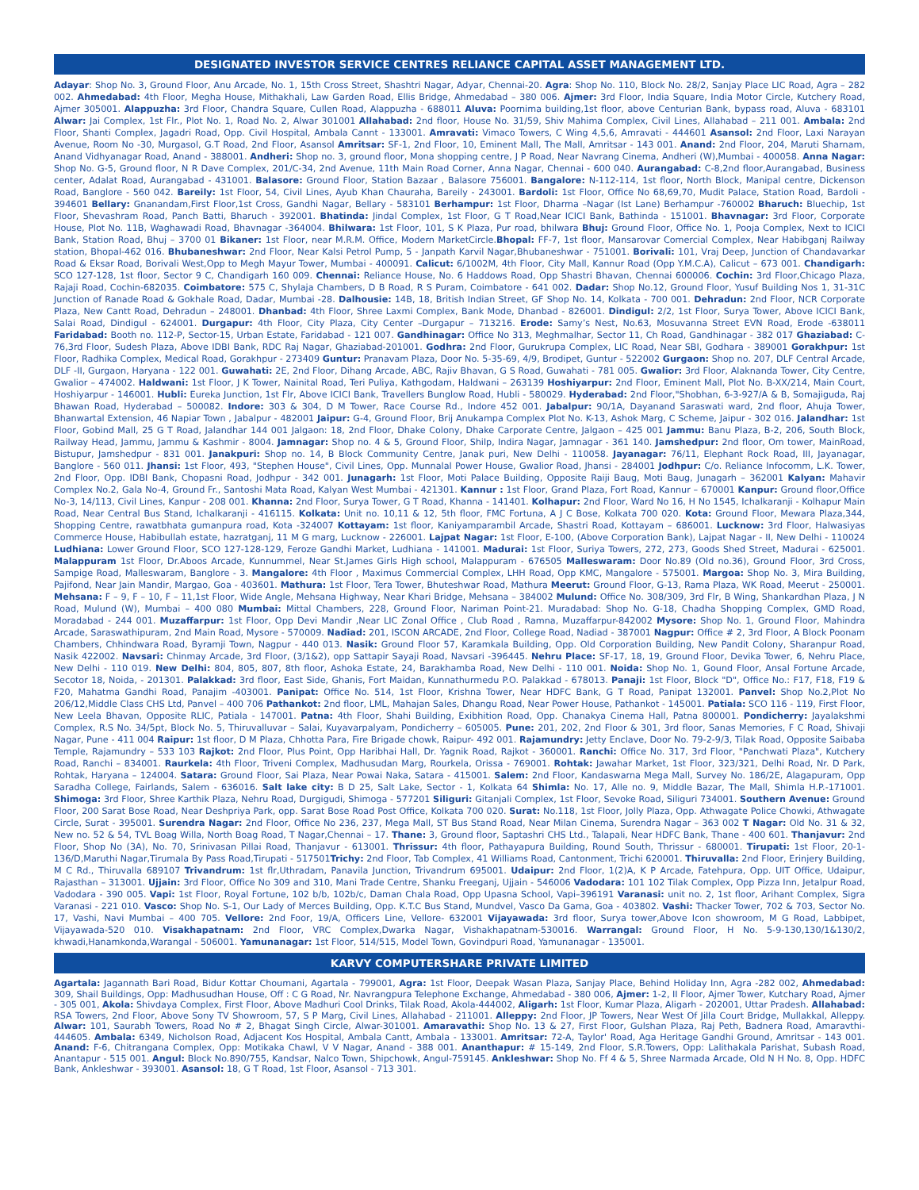DESIGNATED INVESTOR SERVICE CENTRES RELIANCE CAPITAL ASSET MANAGEMENT LTD.
Adayar: Shop No. 3, Ground Floor, Anu Arcade, No. 1, 15th Cross Street, Shashtri Nagar, Adyar, Chennai-20. Agra: Shop No. 110, Block No. 28/2, Sanjay Place LIC Road, Agra – 282 002. Ahmedabad: 4th Floor, Megha House, Mithakhali, Law Garden Road, Ellis Bridge, Ahmedabad – 380 006. Ajmer: 3rd Floor, India Square, India Motor Circle, Kutchery Road, Ajmer 305001. Alappuzha: 3rd Floor, Chandra Square, Cullen Road, Alappuzha - 688011 Aluva: Poornima building,1st floor, above Centurian Bank, bypass road, Aluva - 683101 Alwar: Jai Complex, 1st Flr., Plot No. 1, Road No. 2, Alwar 301001 Allahabad: 2nd floor, House No. 31/59, Shiv Mahima Complex, Civil Lines, Allahabad – 211 001. Ambala: 2nd Floor, Shanti Complex, Jagadri Road, Opp. Civil Hospital, Ambala Cannt - 133001. Amravati: Vimaco Towers, C Wing 4,5,6, Amravati - 444601 Asansol: 2nd Floor, Laxi Narayan Avenue, Room No -30, Murgasol, G.T Road, 2nd Floor, Asansol Amritsar: SF-1, 2nd Floor, 10, Eminent Mall, The Mall, Amritsar - 143 001. Anand: 2nd Floor, 204, Maruti Sharnam, Anand Vidhyanagar Road, Anand - 388001. Andheri: Shop no. 3, ground floor, Mona shopping centre, J P Road, Near Navrang Cinema, Andheri (W),Mumbai - 400058. Anna Nagar: Shop No. G-5, Ground floor, N R Dave Complex, 201/C-34, 2nd Avenue, 11th Main Road Corner, Anna Nagar, Chennai - 600 040. Aurangabad: C-8,2nd floor,Aurangabad, Business center, Adalat Road, Aurangabad - 431001. Balasore: Ground Floor, Station Bazaar , Balasore 756001. Bangalore: N-112-114, 1st floor, North Block, Manipal centre, Dickenson Road, Banglore - 560 042. Bareily: 1st Floor, 54, Civil Lines, Ayub Khan Chauraha, Bareily - 243001. Bardoli: 1st Floor, Office No 68,69,70, Mudit Palace, Station Road, Bardoli - 394601 Bellary: Gnanandam,First Floor,1st Cross, Gandhi Nagar, Bellary - 583101 Berhampur: 1st Floor, Dharma –Nagar (Ist Lane) Berhampur -760002 Bharuch: Bluechip, 1st Floor, Shevashram Road, Panch Batti, Bharuch - 392001. Bhatinda: Jindal Complex, 1st Floor, G T Road,Near ICICI Bank, Bathinda - 151001. Bhavnagar: 3rd Floor, Corporate House, Plot No. 11B, Waghawadi Road, Bhavnagar -364004. Bhilwara: 1st Floor, 101, S K Plaza, Pur road, bhilwara Bhuj: Ground Floor, Office No. 1, Pooja Complex, Next to ICICI Bank, Station Road, Bhuj – 3700 01 Bikaner: 1st Floor, near M.R.M. Office, Modern MarketCircle.Bhopal: FF-7, 1st floor, Mansarovar Comercial Complex, Near Habibganj Railway station, Bhopal-462 016. Bhubaneshwar: 2nd Floor, Near Kalsi Petrol Pump, 5 - Janpath Karvil Nagar,Bhubaneshwar - 751001. Borivali: 101, Vraj Deep, Junction of Chandavarkar Road & Eksar Road, Borivali West,Opp to Megh Mayur Tower, Mumbai - 400091. Calicut: 6/1002M, 4th Floor, City Mall, Kannur Road (Opp Y.M.C.A), Calicut – 673 001. Chandigarh: SCO 127-128, 1st floor, Sector 9 C, Chandigarh 160 009. Chennai: Reliance House, No. 6 Haddows Road, Opp Shastri Bhavan, Chennai 600006. Cochin: 3rd Floor,Chicago Plaza, Rajaji Road, Cochin-682035. Coimbatore: 575 C, Shylaja Chambers, D B Road, R S Puram, Coimbatore - 641 002. Dadar: Shop No.12, Ground Floor, Yusuf Building Nos 1, 31-31C Junction of Ranade Road & Gokhale Road, Dadar, Mumbai -28. Dalhousie: 14B, 18, British Indian Street, GF Shop No. 14, Kolkata - 700 001. Dehradun: 2nd Floor, NCR Corporate Plaza, New Cantt Road, Dehradun – 248001. Dhanbad: 4th Floor, Shree Laxmi Complex, Bank Mode, Dhanbad - 826001. Dindigul: 2/2, 1st Floor, Surya Tower, Above ICICI Bank, Salai Road, Dindigul - 624001. Durgapur: 4th Floor, City Plaza, City Center –Durgapur – 713216. Erode: Samy’s Nest, No.63, Mosuvanna Street EVN Road, Erode -638011 Faridabad: Booth no. 112-P, Sector-15, Urban Estate, Faridabad - 121 007. Gandhinagar: Office No 313, Meghmalhar, Sector 11, Ch Road, Gandhinagar - 382 017 Ghaziabad: C-76,3rd Floor, Sudesh Plaza, Above IDBI Bank, RDC Raj Nagar, Ghaziabad-201001. Godhra: 2nd Floor, Gurukrupa Complex, LIC Road, Near SBI, Godhara - 389001 Gorakhpur: 1st Floor, Radhika Complex, Medical Road, Gorakhpur - 273409 Guntur: Pranavam Plaza, Door No. 5-35-69, 4/9, Brodipet, Guntur - 522002 Gurgaon: Shop no. 207, DLF Central Arcade, DLF -II, Gurgaon, Haryana - 122 001. Guwahati: 2E, 2nd Floor, Dihang Arcade, ABC, Rajiv Bhavan, G S Road, Guwahati - 781 005. Gwalior: 3rd Floor, Alaknanda Tower, City Centre, Gwalior – 474002. Haldwani: 1st Floor, J K Tower, Nainital Road, Teri Puliya, Kathgodam, Haldwani – 263139 Hoshiyarpur: 2nd Floor, Eminent Mall, Plot No. B-XX/214, Main Court, Hoshiyarpur - 146001. Hubli: Eureka Junction, 1st Flr, Above ICICI Bank, Travellers Bunglow Road, Hubli - 580029. Hyderabad: 2nd Floor,"Shobhan, 6-3-927/A & B, Somajiguda, Raj Bhawan Road, Hyderabad – 500082. Indore: 303 & 304, D M Tower, Race Course Rd., Indore 452 001. Jabalpur: 90/1A, Dayanand Saraswati ward, 2nd floor, Ahuja Tower, Bhanwartal Extension, 46 Napiar Town , Jabalpur - 482001 Jaipur: G-4, Ground Floor, Brij Anukampa Complex Plot No. K-13, Ashok Marg, C Scheme, Jaipur - 302 016. Jalandhar: 1st Floor, Gobind Mall, 25 G T Road, Jalandhar 144 001 Jalgaon: 18, 2nd Floor, Dhake Colony, Dhake Carporate Centre, Jalgaon – 425 001 Jammu: Banu Plaza, B-2, 206, South Block, Railway Head, Jammu, Jammu & Kashmir - 8004. Jamnagar: Shop no. 4 & 5, Ground Floor, Shilp, Indira Nagar, Jamnagar - 361 140. Jamshedpur: 2nd floor, Om tower, MainRoad, Bistupur, Jamshedpur - 831 001. Janakpuri: Shop no. 14, B Block Community Centre, Janak puri, New Delhi - 110058. Jayanagar: 76/11, Elephant Rock Road, III, Jayanagar, Banglore - 560 011. Jhansi: 1st Floor, 493, "Stephen House", Civil Lines, Opp. Munnalal Power House, Gwalior Road, Jhansi - 284001 Jodhpur: C/o. Reliance Infocomm, L.K. Tower, 2nd Floor, Opp. IDBI Bank, Chopasni Road, Jodhpur - 342 001. Junagarh: 1st Floor, Moti Palace Building, Opposite Raiji Baug, Moti Baug, Junagarh – 362001 Kalyan: Mahavir Complex No.2, Gala No-4, Ground Fr., Santoshi Mata Road, Kalyan West Mumbai - 421301. Kannur : 1st Floor, Grand Plaza, Fort Road, Kannur – 670001 Kanpur: Ground floor,Office No-3, 14/113, Civil Lines, Kanpur - 208 001. Khanna: 2nd Floor, Surya Tower, G T Road, Khanna - 141401. Kolhapur: 2nd Floor, Ward No 16, H No 1545, Ichalkaranji - Kolhapur Main Road, Near Central Bus Stand, Ichalkaranji - 416115. Kolkata: Unit no. 10,11 & 12, 5th floor, FMC Fortuna, A J C Bose, Kolkata 700 020. Kota: Ground Floor, Mewara Plaza,344, Shopping Centre, rawatbhata gumanpura road, Kota -324007 Kottayam: 1st floor, Kaniyamparambil Arcade, Shastri Road, Kottayam – 686001. Lucknow: 3rd Floor, Halwasiyas Commerce House, Habibullah estate, hazratganj, 11 M G marg, Lucknow - 226001. Lajpat Nagar: 1st Floor, E-100, (Above Corporation Bank), Lajpat Nagar - II, New Delhi - 110024 Ludhiana: Lower Ground Floor, SCO 127-128-129, Feroze Gandhi Market, Ludhiana - 141001. Madurai: 1st Floor, Suriya Towers, 272, 273, Goods Shed Street, Madurai - 625001. Malappuram 1st Floor, Dr.Aboos Arcade, Kunnummel, Near St.James Girls High school, Malappuram - 676505 Malleswaram: Door No.89 (Old no.36), Ground Floor, 3rd Cross, Sampige Road, Malleswaram, Banglore - 3. Mangalore: 4th Floor , Maximus Commercial Complex, LHH Road, Opp KMC, Mangalore - 575001. Margoa: Shop No. 3, Mira Building, Pajifond, Near Jain Mandir, Margao, Goa - 403601. Mathura: 1st Floor, Tera Tower, Bhuteshwar Road, Mathura Meerut: Ground Floor, G-13, Rama Plaza, WK Road, Meerut - 250001. Mehsana: F – 9, F – 10, F – 11,1st Floor, Wide Angle, Mehsana Highway, Near Khari Bridge, Mehsana – 384002 Mulund: Office No. 308/309, 3rd Flr, B Wing, Shankardhan Plaza, J N Road, Mulund (W), Mumbai – 400 080 Mumbai: Mittal Chambers, 228, Ground Floor, Nariman Point-21. Muradabad: Shop No. G-18, Chadha Shopping Complex, GMD Road, Moradabad - 244 001. Muzaffarpur: 1st Floor, Opp Devi Mandir ,Near LIC Zonal Office , Club Road , Ramna, Muzaffarpur-842002 Mysore: Shop No. 1, Ground Floor, Mahindra Arcade, Saraswathipuram, 2nd Main Road, Mysore - 570009. Nadiad: 201, ISCON ARCADE, 2nd Floor, College Road, Nadiad - 387001 Nagpur: Office # 2, 3rd Floor, A Block Poonam Chambers, Chhindwara Road, Byramji Town, Nagpur - 440 013. Nasik: Ground Floor 57, Karamkala Building, Opp. Old Corporation Building, New Pandit Colony, Sharanpur Road, Nasik 422002. Navsari: Chinmay Arcade, 3rd Floor, (3/1&2), opp Sattapir Sayaji Road, Navsari -396445. Nehru Place: SF-17, 18, 19, Ground Floor, Devika Tower, 6, Nehru Place, New Delhi - 110 019. New Delhi: 804, 805, 807, 8th floor, Ashoka Estate, 24, Barakhamba Road, New Delhi - 110 001. Noida: Shop No. 1, Gound Floor, Ansal Fortune Arcade, Secotor 18, Noida, - 201301. Palakkad: 3rd floor, East Side, Ghanis, Fort Maidan, Kunnathurmedu P.O. Palakkad - 678013. Panaji: 1st Floor, Block "D", Office No.: F17, F18, F19 & F20, Mahatma Gandhi Road, Panajim -403001. Panipat: Office No. 514, 1st Floor, Krishna Tower, Near HDFC Bank, G T Road, Panipat 132001. Panvel: Shop No.2,Plot No 206/12,Middle Class CHS Ltd, Panvel – 400 706 Pathankot: 2nd floor, LML, Mahajan Sales, Dhangu Road, Near Power House, Pathankot - 145001. Patiala: SCO 116 - 119, First Floor, New Leela Bhavan, Opposite RLIC, Patiala - 147001. Patna: 4th Floor, Shahi Building, Exibhition Road, Opp. Chanakya Cinema Hall, Patna 800001. Pondicherry: Jayalakshmi Complex, R.S No. 34/5pt, Block No. 5, Thiruvalluvar – Salai, Kuyavarpalyam, Pondicherry – 605005. Pune: 201, 202, 2nd Floor & 301, 3rd floor, Sanas Memories, F C Road, Shivaji Nagar, Pune - 411 004 Raipur: 1st floor, D M Plaza, Chhotta Para, Fire Brigade chowk, Raipur- 492 001. Rajamundry: Jetty Enclave, Door No. 79-2-9/3, Tilak Road, Opposite Saibaba Temple, Rajamundry – 533 103 Rajkot: 2nd Floor, Plus Point, Opp Haribhai Hall, Dr. Yagnik Road, Rajkot - 360001. Ranchi: Office No. 317, 3rd Floor, "Panchwati Plaza", Kutchery Road, Ranchi – 834001. Raurkela: 4th Floor, Triveni Complex, Madhusudan Marg, Rourkela, Orissa - 769001. Rohtak: Jawahar Market, 1st Floor, 323/321, Delhi Road, Nr. D Park, Rohtak, Haryana – 124004. Satara: Ground Floor, Sai Plaza, Near Powai Naka, Satara - 415001. Salem: 2nd Floor, Kandaswarna Mega Mall, Survey No. 186/2E, Alagapuram, Opp Saradha College, Fairlands, Salem - 636016. Salt lake city: B D 25, Salt Lake, Sector - 1, Kolkata 64 Shimla: No. 17, Alle no. 9, Middle Bazar, The Mall, Shimla H.P.-171001. Shimoga: 3rd Floor, Shree Karthik Plaza, Nehru Road, Durgigudi, Shimoga - 577201 Siliguri: Gitanjali Complex, 1st Floor, Sevoke Road, Siliguri 734001. Southern Avenue: Ground Floor, 200 Sarat Bose Road, Near Deshpriya Park, opp. Sarat Bose Road Post Office, Kolkata 700 020. Surat: No.118, 1st Floor, Jolly Plaza, Opp. Athwagate Police Chowki, Athwagate Circle, Surat - 395001. Surendra Nagar: 2nd Floor, Office No 236, 237, Mega Mall, ST Bus Stand Road, Near Milan Cinema, Surendra Nagar – 363 002 T Nagar: Old No. 31 & 32, New no. 52 & 54, TVL Boag Willa, North Boag Road, T Nagar,Chennai – 17. Thane: 3, Ground floor, Saptashri CHS Ltd., Talapali, Near HDFC Bank, Thane - 400 601. Thanjavur: 2nd Floor, Shop No (3A), No. 70, Srinivasan Pillai Road, Thanjavur - 613001. Thrissur: 4th floor, Pathayapura Building, Round South, Thrissur - 680001. Tirupati: 1st Floor, 20-1-136/D,Maruthi Nagar,Tirumala By Pass Road,Tirupati - 517501Trichy: 2nd Floor, Tab Complex, 41 Williams Road, Cantonment, Trichi 620001. Thiruvalla: 2nd Floor, Erinjery Building, M C Rd., Thiruvalla 689107 Trivandrum: 1st flr,Uthradam, Panavila Junction, Trivandrum 695001. Udaipur: 2nd Floor, 1(2)A, K P Arcade, Fatehpura, Opp. UIT Office, Udaipur, Rajasthan – 313001. Ujjain: 3rd Floor, Office No 309 and 310, Mani Trade Centre, Shanku Freeganj, Ujjain - 546006 Vadodara: 101 102 Tilak Complex, Opp Pizza Inn, Jetalpur Road, Vadodara - 390 005. Vapi: 1st Floor, Royal Fortune, 102 b/b, 102b/c, Daman Chala Road, Opp Upasna School, Vapi–396191 Varanasi: unit no. 2, 1st floor, Arihant Complex, Sigra Varanasi - 221 010. Vasco: Shop No. S-1, Our Lady of Merces Building, Opp. K.T.C Bus Stand, Mundvel, Vasco Da Gama, Goa - 403802. Vashi: Thacker Tower, 702 & 703, Sector No. 17, Vashi, Navi Mumbai – 400 705. Vellore: 2nd Foor, 19/A, Officers Line, Vellore- 632001 Vijayawada: 3rd floor, Surya tower,Above Icon showroom, M G Road, Labbipet, Vijayawada-520 010. Visakhapatnam: 2nd Floor, VRC Complex,Dwarka Nagar, Vishakhapatnam-530016. Warrangal: Ground Floor, H No. 5-9-130,130/1&130/2, khwadi,Hanamkonda,Warangal - 506001. Yamunanagar: 1st Floor, 514/515, Model Town, Govindpuri Road, Yamunanagar - 135001.
KARVY COMPUTERSHARE PRIVATE LIMITED
Agartala: Jagannath Bari Road, Bidur Kottar Choumani, Agartala - 799001, Agra: 1st Floor, Deepak Wasan Plaza, Sanjay Place, Behind Holiday Inn, Agra -282 002, Ahmedabad: 309, Shail Buildings, Opp: Madhusudhan House, Off : C G Road, Nr. Navrangpura Telephone Exchange, Ahmedabad - 380 006, Ajmer: 1-2, II Floor, Ajmer Tower, Kutchary Road, Ajmer - 305 001, Akola: Shivdaya Complex, First Floor, Above Madhuri Cool Drinks, Tilak Road, Akola-444002, Aligarh: 1st Floor, Kumar Plaza, Aligarh - 202001, Uttar Pradesh. Allahabad: RSA Towers, 2nd Floor, Above Sony TV Showroom, 57, S P Marg, Civil Lines, Allahabad - 211001. Alleppy: 2nd Floor, JP Towers, Near West Of Jilla Court Bridge, Mullakkal, Alleppy. Alwar: 101, Saurabh Towers, Road No # 2, Bhagat Singh Circle, Alwar-301001. Amaravathi: Shop No. 13 & 27, First Floor, Gulshan Plaza, Raj Peth, Badnera Road, Amaravthi-444605. Ambala: 6349, Nicholson Road, Adjacent Kos Hospital, Ambala Cantt, Ambala - 133001. Amritsar: 72-A, Taylor' Road, Aga Heritage Gandhi Ground, Amritsar - 143 001. Anand: F-6, Chitrangana Complex, Opp: Motikaka Chawl, V V Nagar, Anand - 388 001. Ananthapur: # 15-149, 2nd Floor, S.R.Towers, Opp: Lalithakala Parishat, Subash Road, Anantapur - 515 001. Angul: Block No.890/755, Kandsar, Nalco Town, Shipchowk, Angul-759145. Ankleshwar: Shop No. Ff 4 & 5, Shree Narmada Arcade, Old N H No. 8, Opp. HDFC Bank, Ankleshwar - 393001. Asansol: 18, G T Road, 1st Floor, Asansol - 713 301.